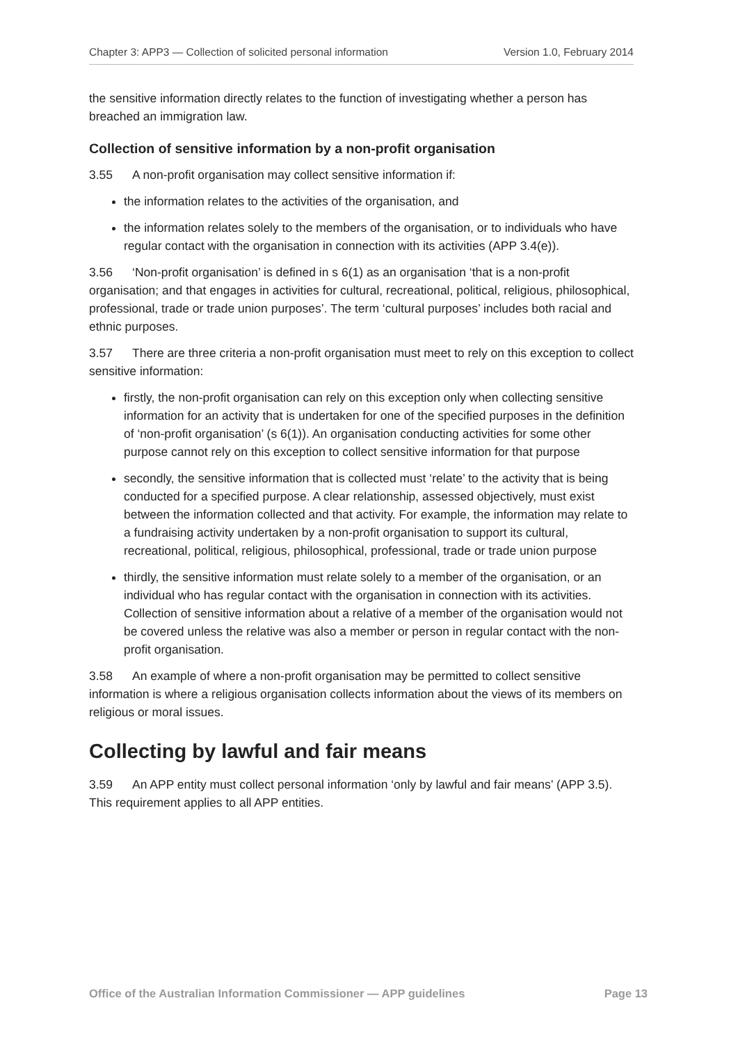Chapter 3: APP3 — Collection of solicited personal information Version 1.0, February 2014
the sensitive information directly relates to the function of investigating whether a person has breached an immigration law.
Collection of sensitive information by a non-profit organisation
3.55 A non-profit organisation may collect sensitive information if:
the information relates to the activities of the organisation, and
the information relates solely to the members of the organisation, or to individuals who have regular contact with the organisation in connection with its activities (APP 3.4(e)).
3.56 ‘Non-profit organisation’ is defined in s 6(1) as an organisation ‘that is a non-profit organisation; and that engages in activities for cultural, recreational, political, religious, philosophical, professional, trade or trade union purposes’. The term ‘cultural purposes’ includes both racial and ethnic purposes.
3.57 There are three criteria a non-profit organisation must meet to rely on this exception to collect sensitive information:
firstly, the non-profit organisation can rely on this exception only when collecting sensitive information for an activity that is undertaken for one of the specified purposes in the definition of ‘non-profit organisation’ (s 6(1)). An organisation conducting activities for some other purpose cannot rely on this exception to collect sensitive information for that purpose
secondly, the sensitive information that is collected must ‘relate’ to the activity that is being conducted for a specified purpose. A clear relationship, assessed objectively, must exist between the information collected and that activity. For example, the information may relate to a fundraising activity undertaken by a non-profit organisation to support its cultural, recreational, political, religious, philosophical, professional, trade or trade union purpose
thirdly, the sensitive information must relate solely to a member of the organisation, or an individual who has regular contact with the organisation in connection with its activities. Collection of sensitive information about a relative of a member of the organisation would not be covered unless the relative was also a member or person in regular contact with the non-profit organisation.
3.58 An example of where a non-profit organisation may be permitted to collect sensitive information is where a religious organisation collects information about the views of its members on religious or moral issues.
Collecting by lawful and fair means
3.59 An APP entity must collect personal information ‘only by lawful and fair means’ (APP 3.5). This requirement applies to all APP entities.
Office of the Australian Information Commissioner — APP guidelines Page 13